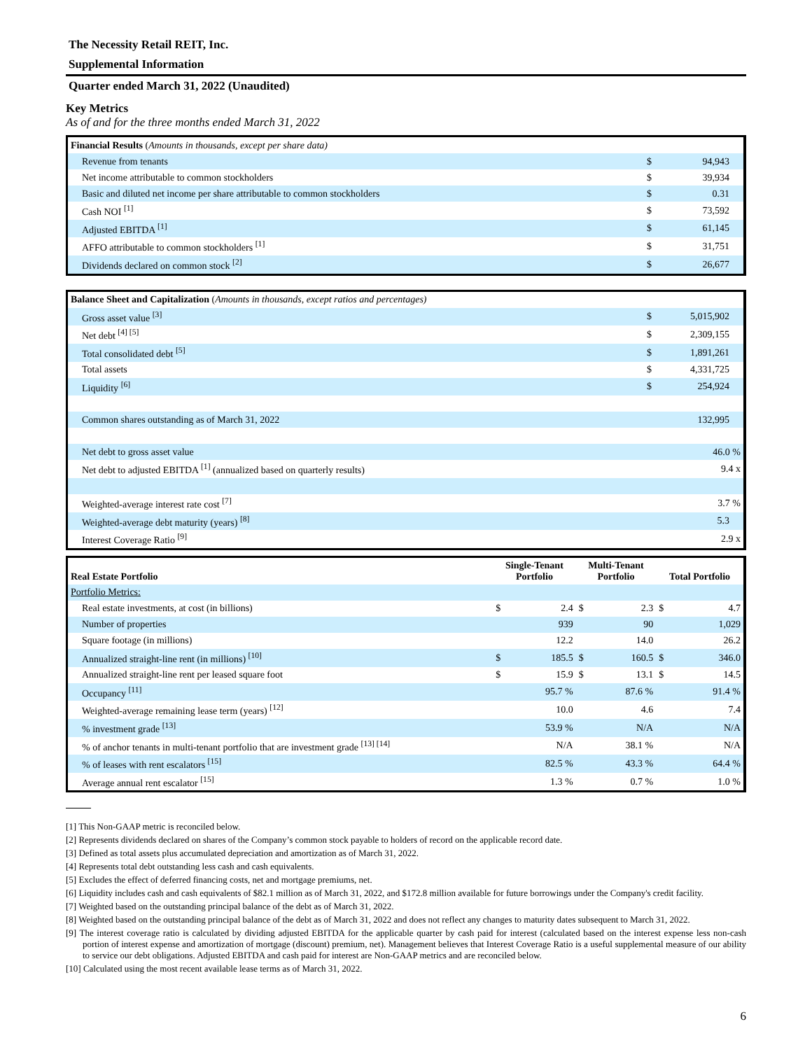The Necessity Retail REIT, Inc.
Supplemental Information
Quarter ended March 31, 2022 (Unaudited)
Key Metrics
As of and for the three months ended March 31, 2022
| Financial Results ( Amounts in thousands, except per share data) | | |
| --- | --- | --- |
| Revenue from tenants | $ | 94,943 |
| Net income attributable to common stockholders | $ | 39,934 |
| Basic and diluted net income per share attributable to common stockholders | $ | 0.31 |
| Cash NOI <sup>[1]</sup> | $ | 73,592 |
| Adjusted EBITDA <sup>[1]</sup> | $ | 61,145 |
| AFFO attributable to common stockholders <sup>[1]</sup> | $ | 31,751 |
| Dividends declared on common stock <sup>[2]</sup> | $ | 26,677 |
| Balance Sheet and Capitalization ( Amounts in thousands, except ratios and percentages) | | |
| --- | --- | --- |
| Gross asset value <sup>[3]</sup> | $ | 5,015,902 |
| Net debt <sup>[4] [5]</sup> | $ | 2,309,155 |
| Total consolidated debt <sup>[5]</sup> | $ | 1,891,261 |
| Total assets | $ | 4,331,725 |
| Liquidity <sup>[6]</sup> | $ | 254,924 |
| Common shares outstanding as of March 31, 2022 | | 132,995 |
| Net debt to gross asset value | | 46.0 % |
| Net debt to adjusted EBITDA <sup>[1]</sup> (annualized based on quarterly results) | | 9.4 x |
| Weighted-average interest rate cost <sup>[7]</sup> | | 3.7 % |
| Weighted-average debt maturity (years) <sup>[8]</sup> | | 5.3 |
| Interest Coverage Ratio <sup>[9]</sup> | | 2.9 x |
| Real Estate Portfolio | Single-Tenant Portfolio | | Multi-Tenant Portfolio | | Total Portfolio | |
| --- | --- | --- | --- | --- | --- | --- |
| Portfolio Metrics: | | | | | | |
| Real estate investments, at cost (in billions) | $ | 2.4 | $ | 2.3 | $ | 4.7 |
| Number of properties | | 939 | | 90 | | 1,029 |
| Square footage (in millions) | | 12.2 | | 14.0 | | 26.2 |
| Annualized straight-line rent (in millions) <sup>[10]</sup> | $ | 185.5 | $ | 160.5 | $ | 346.0 |
| Annualized straight-line rent per leased square foot | $ | 15.9 | $ | 13.1 | $ | 14.5 |
| Occupancy <sup>[11]</sup> | | 95.7 % | | 87.6 % | | 91.4 % |
| Weighted-average remaining lease term (years) <sup>[12]</sup> | | 10.0 | | 4.6 | | 7.4 |
| % investment grade <sup>[13]</sup> | | 53.9 % | | N/A | | N/A |
| % of anchor tenants in multi-tenant portfolio that are investment grade <sup>[13] [14]</sup> | | N/A | | 38.1 % | | N/A |
| % of leases with rent escalators <sup>[15]</sup> | | 82.5 % | | 43.3 % | | 64.4 % |
| Average annual rent escalator <sup>[15]</sup> | | 1.3 % | | 0.7 % | | 1.0 % |
[1] This Non-GAAP metric is reconciled below.
[2] Represents dividends declared on shares of the Company’s common stock payable to holders of record on the applicable record date.
[3] Defined as total assets plus accumulated depreciation and amortization as of March 31, 2022.
[4] Represents total debt outstanding less cash and cash equivalents.
[5] Excludes the effect of deferred financing costs, net and mortgage premiums, net.
[6] Liquidity includes cash and cash equivalents of $82.1 million as of March 31, 2022, and $172.8 million available for future borrowings under the Company's credit facility.
[7] Weighted based on the outstanding principal balance of the debt as of March 31, 2022.
[8] Weighted based on the outstanding principal balance of the debt as of March 31, 2022 and does not reflect any changes to maturity dates subsequent to March 31, 2022.
[9] The interest coverage ratio is calculated by dividing adjusted EBITDA for the applicable quarter by cash paid for interest (calculated based on the interest expense less non-cash portion of interest expense and amortization of mortgage (discount) premium, net). Management believes that Interest Coverage Ratio is a useful supplemental measure of our ability to service our debt obligations. Adjusted EBITDA and cash paid for interest are Non-GAAP metrics and are reconciled below.
[10] Calculated using the most recent available lease terms as of March 31, 2022.
6